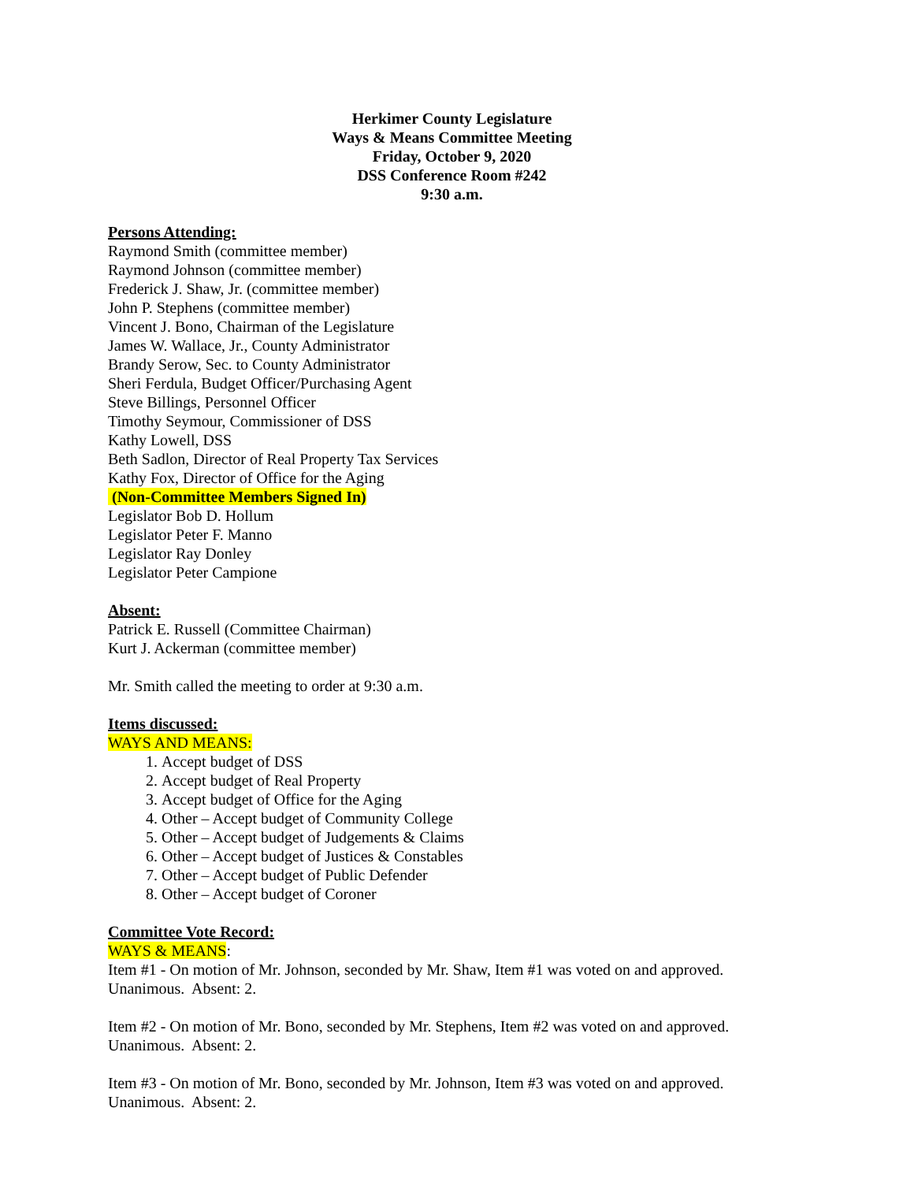Herkimer County Legislature
Ways & Means Committee Meeting
Friday, October 9, 2020
DSS Conference Room #242
9:30 a.m.
Persons Attending:
Raymond Smith (committee member)
Raymond Johnson (committee member)
Frederick J. Shaw, Jr. (committee member)
John P. Stephens (committee member)
Vincent J. Bono, Chairman of the Legislature
James W. Wallace, Jr., County Administrator
Brandy Serow, Sec. to County Administrator
Sheri Ferdula, Budget Officer/Purchasing Agent
Steve Billings, Personnel Officer
Timothy Seymour, Commissioner of DSS
Kathy Lowell, DSS
Beth Sadlon, Director of Real Property Tax Services
Kathy Fox, Director of Office for the Aging
(Non-Committee Members Signed In)
Legislator Bob D. Hollum
Legislator Peter F. Manno
Legislator Ray Donley
Legislator Peter Campione
Absent:
Patrick E. Russell (Committee Chairman)
Kurt J. Ackerman (committee member)
Mr. Smith called the meeting to order at 9:30 a.m.
Items discussed:
WAYS AND MEANS:
1. Accept budget of DSS
2. Accept budget of Real Property
3. Accept budget of Office for the Aging
4. Other – Accept budget of Community College
5. Other – Accept budget of Judgements & Claims
6. Other – Accept budget of Justices & Constables
7. Other – Accept budget of Public Defender
8. Other – Accept budget of Coroner
Committee Vote Record:
WAYS & MEANS:
Item #1 - On motion of Mr. Johnson, seconded by Mr. Shaw, Item #1 was voted on and approved. Unanimous. Absent: 2.
Item #2 - On motion of Mr. Bono, seconded by Mr. Stephens, Item #2 was voted on and approved. Unanimous. Absent: 2.
Item #3 - On motion of Mr. Bono, seconded by Mr. Johnson, Item #3 was voted on and approved. Unanimous. Absent: 2.